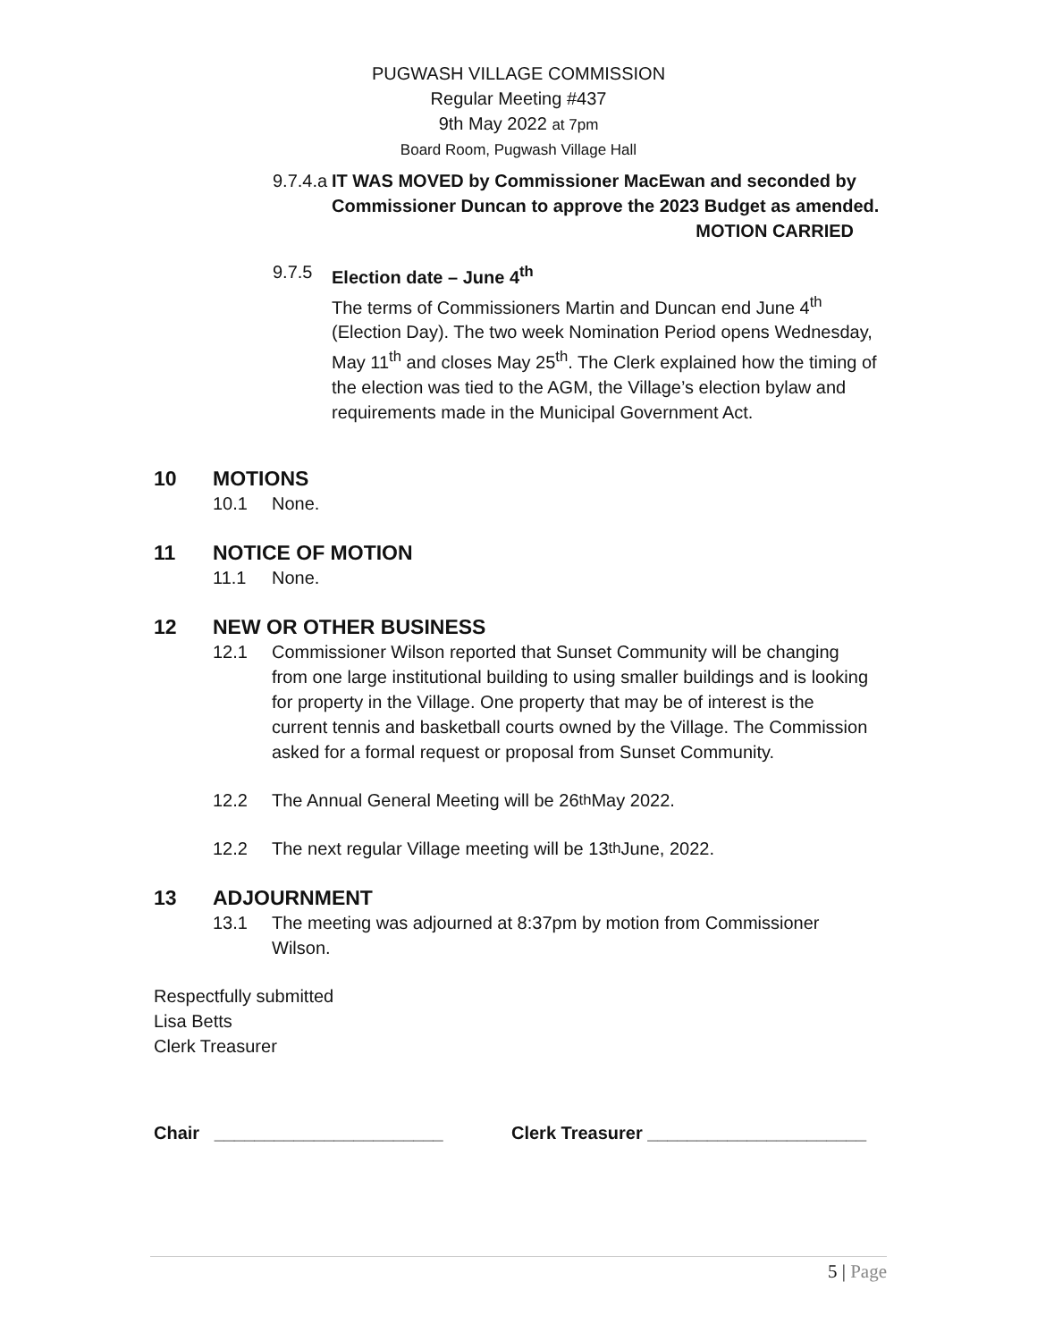PUGWASH VILLAGE COMMISSION
Regular Meeting #437
9th May 2022 at 7pm
Board Room, Pugwash Village Hall
9.7.4.a IT WAS MOVED by Commissioner MacEwan and seconded by Commissioner Duncan to approve the 2023 Budget as amended.
MOTION CARRIED
9.7.5 Election date – June 4<sup>th</sup>
The terms of Commissioners Martin and Duncan end June 4<sup>th</sup> (Election Day). The two week Nomination Period opens Wednesday, May 11<sup>th</sup> and closes May 25<sup>th</sup>. The Clerk explained how the timing of the election was tied to the AGM, the Village’s election bylaw and requirements made in the Municipal Government Act.
10 MOTIONS
10.1 None.
11 NOTICE OF MOTION
11.1 None.
12 NEW OR OTHER BUSINESS
12.1 Commissioner Wilson reported that Sunset Community will be changing from one large institutional building to using smaller buildings and is looking for property in the Village. One property that may be of interest is the current tennis and basketball courts owned by the Village. The Commission asked for a formal request or proposal from Sunset Community.
12.2 The Annual General Meeting will be 26<sup>th</sup> May 2022.
12.2 The next regular Village meeting will be 13<sup>th</sup> June, 2022.
13 ADJOURNMENT
13.1 The meeting was adjourned at 8:37pm by motion from Commissioner Wilson.
Respectfully submitted
Lisa Betts
Clerk Treasurer
Chair _______________________ Clerk Treasurer ______________________
5 | Page